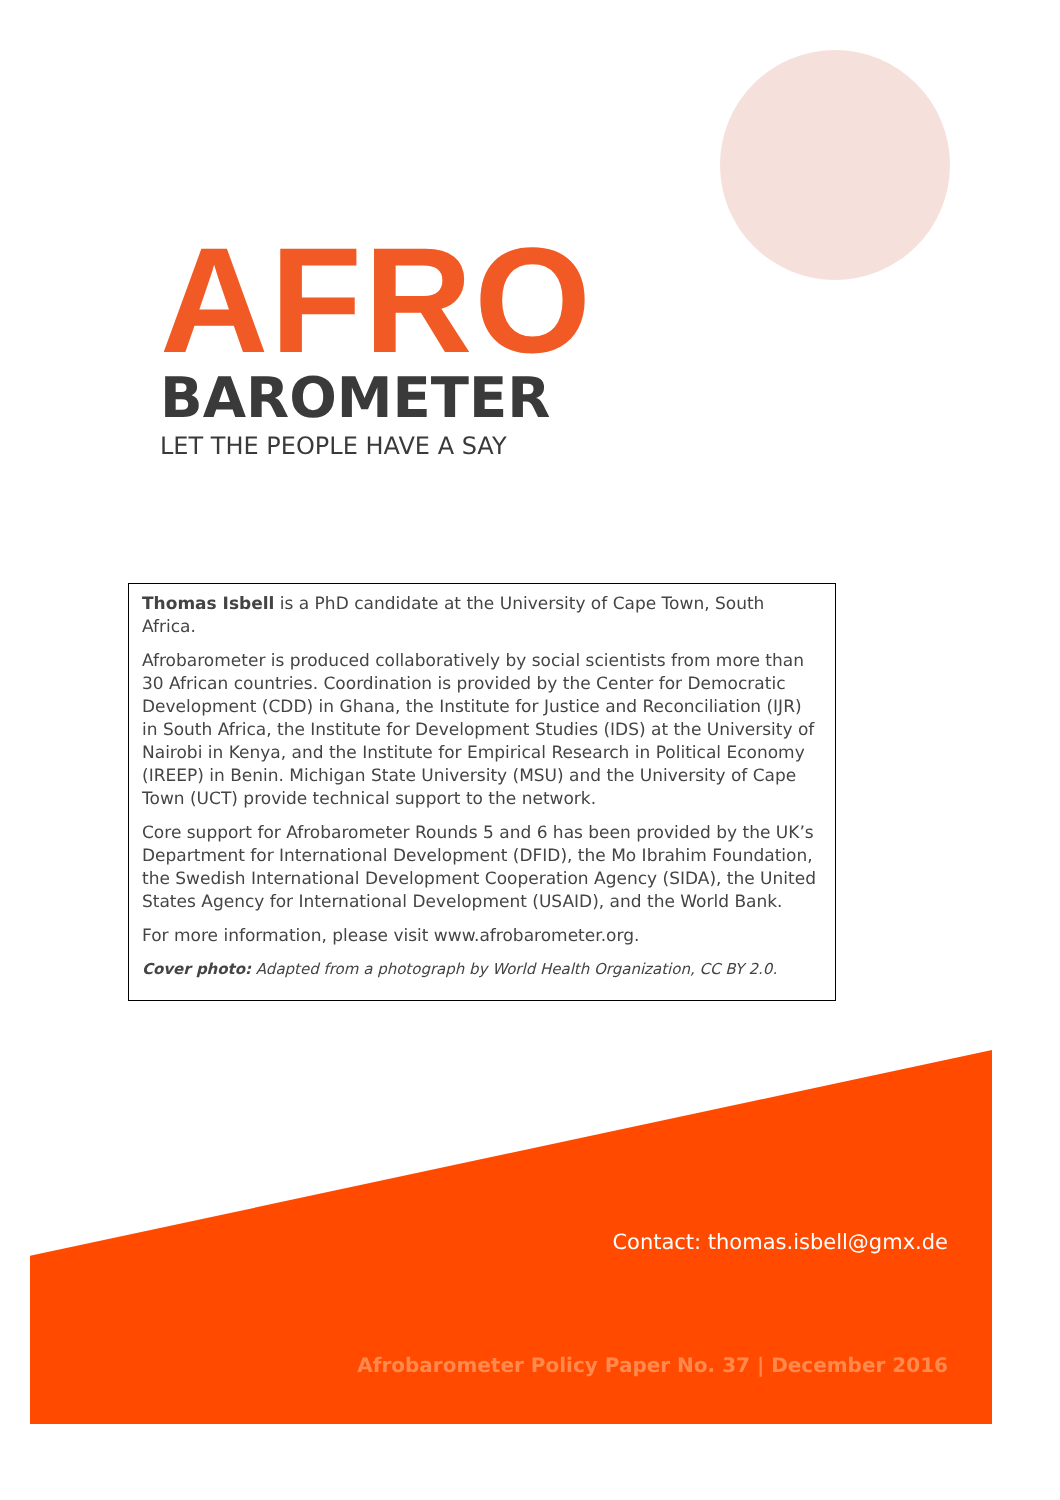AFRO
BAROMETER
LET THE PEOPLE HAVE A SAY
Thomas Isbell is a PhD candidate at the University of Cape Town, South Africa.
Afrobarometer is produced collaboratively by social scientists from more than 30 African countries. Coordination is provided by the Center for Democratic Development (CDD) in Ghana, the Institute for Justice and Reconciliation (IJR) in South Africa, the Institute for Development Studies (IDS) at the University of Nairobi in Kenya, and the Institute for Empirical Research in Political Economy (IREEP) in Benin. Michigan State University (MSU) and the University of Cape Town (UCT) provide technical support to the network.
Core support for Afrobarometer Rounds 5 and 6 has been provided by the UK’s Department for International Development (DFID), the Mo Ibrahim Foundation, the Swedish International Development Cooperation Agency (SIDA), the United States Agency for International Development (USAID), and the World Bank.
For more information, please visit www.afrobarometer.org.
Cover photo: Adapted from a photograph by World Health Organization, CC BY 2.0.
Contact: thomas.isbell@gmx.de
Afrobarometer Policy Paper No. 37 | December 2016